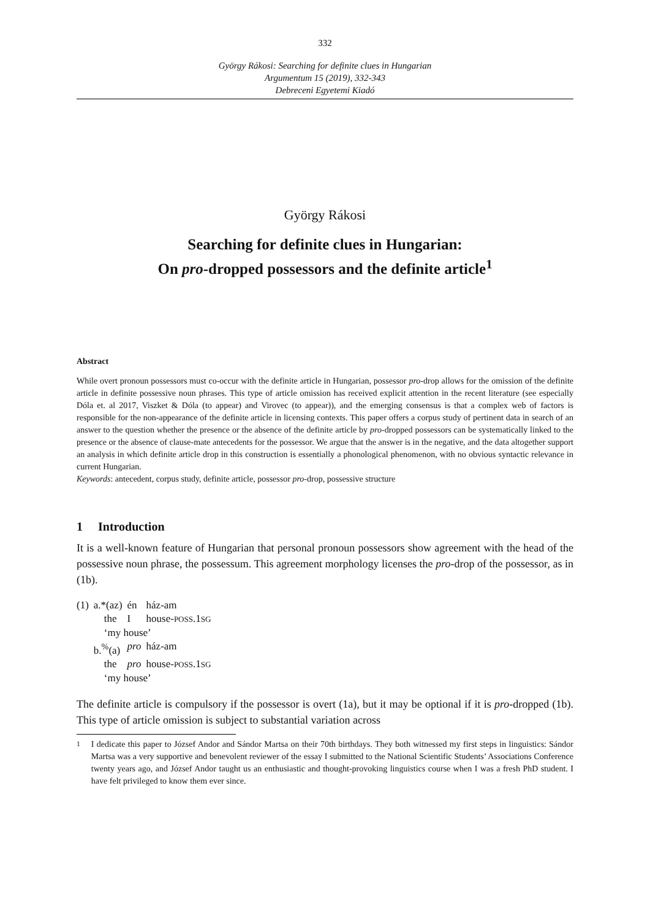332
György Rákosi: Searching for definite clues in Hungarian
Argumentum 15 (2019), 332-343
Debreceni Egyetemi Kiadó
György Rákosi
Searching for definite clues in Hungarian:
On pro-dropped possessors and the definite article<sup>1</sup>
Abstract
While overt pronoun possessors must co-occur with the definite article in Hungarian, possessor pro-drop allows for the omission of the definite article in definite possessive noun phrases. This type of article omission has received explicit attention in the recent literature (see especially Dóla et. al 2017, Viszket & Dóla (to appear) and Virovec (to appear)), and the emerging consensus is that a complex web of factors is responsible for the non-appearance of the definite article in licensing contexts. This paper offers a corpus study of pertinent data in search of an answer to the question whether the presence or the absence of the definite article by pro-dropped possessors can be systematically linked to the presence or the absence of clause-mate antecedents for the possessor. We argue that the answer is in the negative, and the data altogether support an analysis in which definite article drop in this construction is essentially a phonological phenomenon, with no obvious syntactic relevance in current Hungarian.
Keywords: antecedent, corpus study, definite article, possessor pro-drop, possessive structure
1 Introduction
It is a well-known feature of Hungarian that personal pronoun possessors show agreement with the head of the possessive noun phrase, the possessum. This agreement morphology licenses the pro-drop of the possessor, as in (1b).
| (1) | a.*(az) | én | ház-am |
| | the | I | house- POSS .1 SG |
| | ‘my house’ | | |
| | b.<sup>%</sup>(a) | pro | ház-am |
| | the | pro | house- POSS .1 SG |
| | ‘my house’ | | |
The definite article is compulsory if the possessor is overt (1a), but it may be optional if it is pro-dropped (1b). This type of article omission is subject to substantial variation across
<sup>1</sup> I dedicate this paper to József Andor and Sándor Martsa on their 70th birthdays. They both witnessed my first steps in linguistics: Sándor Martsa was a very supportive and benevolent reviewer of the essay I submitted to the National Scientific Students’ Associations Conference twenty years ago, and József Andor taught us an enthusiastic and thought-provoking linguistics course when I was a fresh PhD student. I have felt privileged to know them ever since.